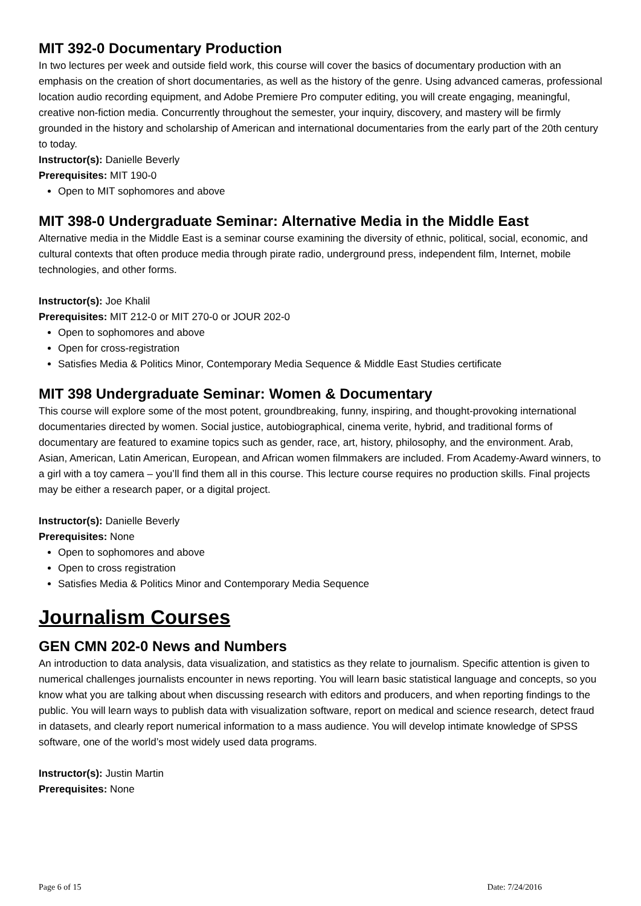MIT 392-0 Documentary Production
In two lectures per week and outside field work, this course will cover the basics of documentary production with an emphasis on the creation of short documentaries, as well as the history of the genre. Using advanced cameras, professional location audio recording equipment, and Adobe Premiere Pro computer editing, you will create engaging, meaningful, creative non-fiction media. Concurrently throughout the semester, your inquiry, discovery, and mastery will be firmly grounded in the history and scholarship of American and international documentaries from the early part of the 20th century to today.
Instructor(s): Danielle Beverly
Prerequisites: MIT 190-0
Open to MIT sophomores and above
MIT 398-0 Undergraduate Seminar: Alternative Media in the Middle East
Alternative media in the Middle East is a seminar course examining the diversity of ethnic, political, social, economic, and cultural contexts that often produce media through pirate radio, underground press, independent film, Internet, mobile technologies, and other forms.
Instructor(s): Joe Khalil
Prerequisites: MIT 212-0 or MIT 270-0 or JOUR 202-0
Open to sophomores and above
Open for cross-registration
Satisfies Media & Politics Minor, Contemporary Media Sequence & Middle East Studies certificate
MIT 398 Undergraduate Seminar: Women & Documentary
This course will explore some of the most potent, groundbreaking, funny, inspiring, and thought-provoking international documentaries directed by women. Social justice, autobiographical, cinema verite, hybrid, and traditional forms of documentary are featured to examine topics such as gender, race, art, history, philosophy, and the environment. Arab, Asian, American, Latin American, European, and African women filmmakers are included. From Academy-Award winners, to a girl with a toy camera – you’ll find them all in this course. This lecture course requires no production skills. Final projects may be either a research paper, or a digital project.
Instructor(s): Danielle Beverly
Prerequisites: None
Open to sophomores and above
Open to cross registration
Satisfies Media & Politics Minor and Contemporary Media Sequence
Journalism Courses
GEN CMN 202-0 News and Numbers
An introduction to data analysis, data visualization, and statistics as they relate to journalism. Specific attention is given to numerical challenges journalists encounter in news reporting. You will learn basic statistical language and concepts, so you know what you are talking about when discussing research with editors and producers, and when reporting findings to the public. You will learn ways to publish data with visualization software, report on medical and science research, detect fraud in datasets, and clearly report numerical information to a mass audience. You will develop intimate knowledge of SPSS software, one of the world’s most widely used data programs.
Instructor(s): Justin Martin
Prerequisites: None
Page 6 of 15 Date: 7/24/2016